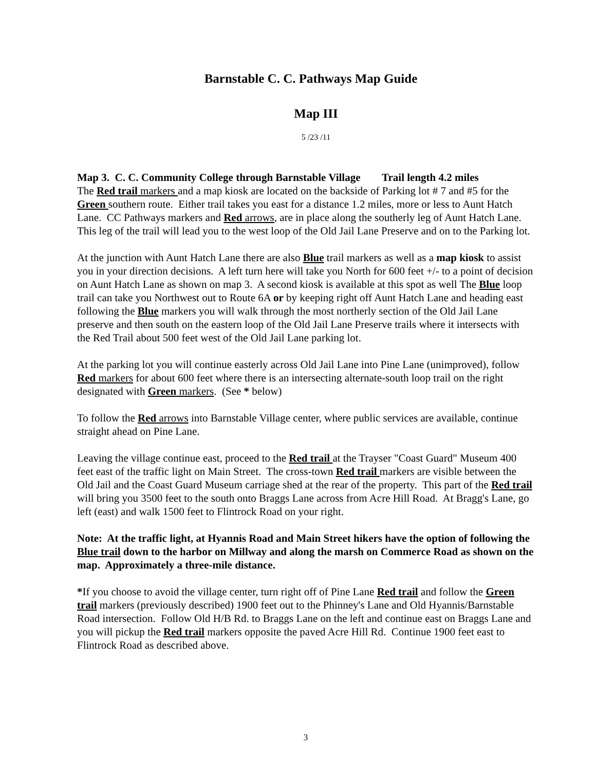Barnstable C. C. Pathways Map Guide
Map III
5 /23 /11
Map 3. C. C. Community College through Barnstable Village Trail length 4.2 miles
The Red trail markers and a map kiosk are located on the backside of Parking lot # 7 and #5 for the Green southern route. Either trail takes you east for a distance 1.2 miles, more or less to Aunt Hatch Lane. CC Pathways markers and Red arrows, are in place along the southerly leg of Aunt Hatch Lane. This leg of the trail will lead you to the west loop of the Old Jail Lane Preserve and on to the Parking lot.
At the junction with Aunt Hatch Lane there are also Blue trail markers as well as a map kiosk to assist you in your direction decisions. A left turn here will take you North for 600 feet +/- to a point of decision on Aunt Hatch Lane as shown on map 3. A second kiosk is available at this spot as well The Blue loop trail can take you Northwest out to Route 6A or by keeping right off Aunt Hatch Lane and heading east following the Blue markers you will walk through the most northerly section of the Old Jail Lane preserve and then south on the eastern loop of the Old Jail Lane Preserve trails where it intersects with the Red Trail about 500 feet west of the Old Jail Lane parking lot.
At the parking lot you will continue easterly across Old Jail Lane into Pine Lane (unimproved), follow Red markers for about 600 feet where there is an intersecting alternate-south loop trail on the right designated with Green markers. (See * below)
To follow the Red arrows into Barnstable Village center, where public services are available, continue straight ahead on Pine Lane.
Leaving the village continue east, proceed to the Red trail at the Trayser "Coast Guard" Museum 400 feet east of the traffic light on Main Street. The cross-town Red trail markers are visible between the Old Jail and the Coast Guard Museum carriage shed at the rear of the property. This part of the Red trail will bring you 3500 feet to the south onto Braggs Lane across from Acre Hill Road. At Bragg's Lane, go left (east) and walk 1500 feet to Flintrock Road on your right.
Note: At the traffic light, at Hyannis Road and Main Street hikers have the option of following the Blue trail down to the harbor on Millway and along the marsh on Commerce Road as shown on the map. Approximately a three-mile distance.
*If you choose to avoid the village center, turn right off of Pine Lane Red trail and follow the Green trail markers (previously described) 1900 feet out to the Phinney's Lane and Old Hyannis/Barnstable Road intersection. Follow Old H/B Rd. to Braggs Lane on the left and continue east on Braggs Lane and you will pickup the Red trail markers opposite the paved Acre Hill Rd. Continue 1900 feet east to Flintrock Road as described above.
3